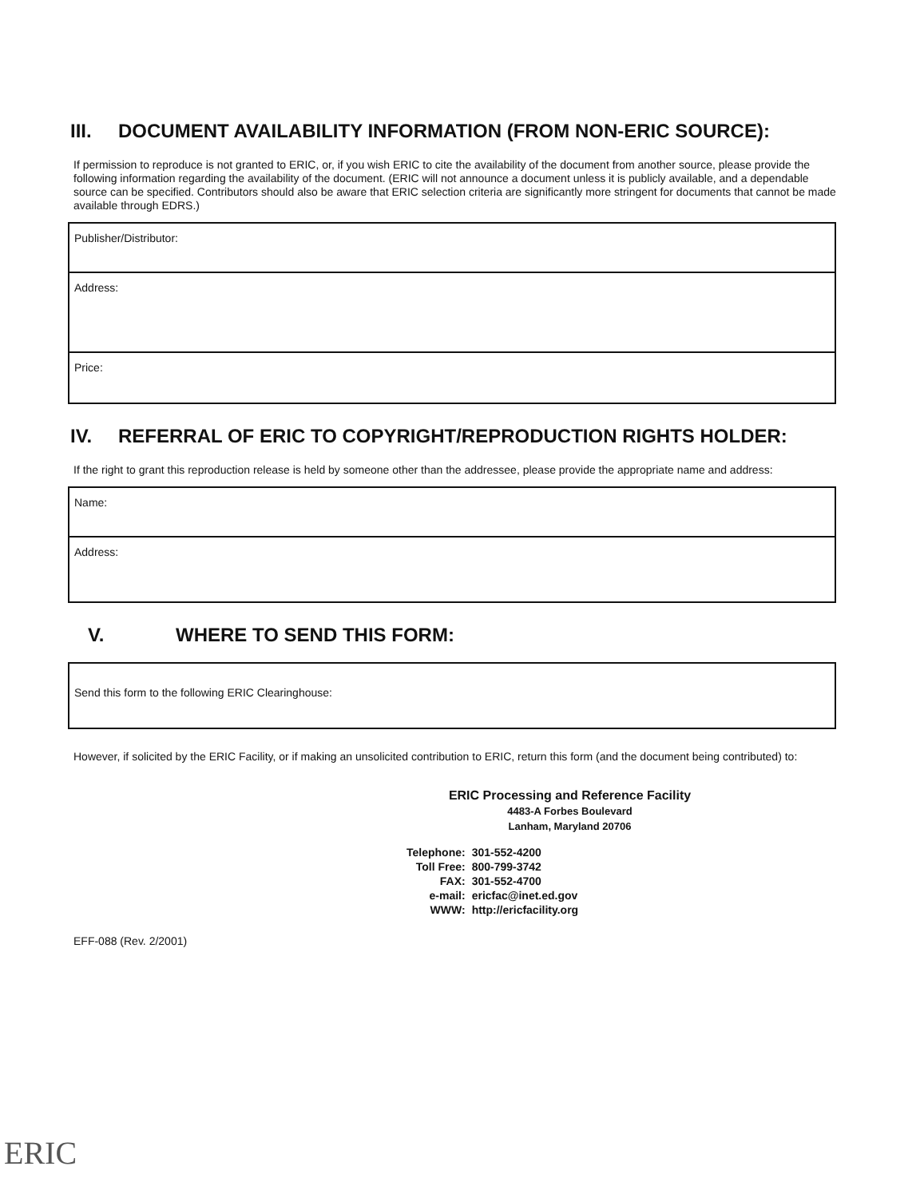III. DOCUMENT AVAILABILITY INFORMATION (FROM NON-ERIC SOURCE):
If permission to reproduce is not granted to ERIC, or, if you wish ERIC to cite the availability of the document from another source, please provide the following information regarding the availability of the document. (ERIC will not announce a document unless it is publicly available, and a dependable source can be specified. Contributors should also be aware that ERIC selection criteria are significantly more stringent for documents that cannot be made available through EDRS.)
Publisher/Distributor:
Address:
Price:
IV. REFERRAL OF ERIC TO COPYRIGHT/REPRODUCTION RIGHTS HOLDER:
If the right to grant this reproduction release is held by someone other than the addressee, please provide the appropriate name and address:
Name:
Address:
V. WHERE TO SEND THIS FORM:
Send this form to the following ERIC Clearinghouse:
However, if solicited by the ERIC Facility, or if making an unsolicited contribution to ERIC, return this form (and the document being contributed) to:
ERIC Processing and Reference Facility
4483-A Forbes Boulevard
Lanham, Maryland 20706
| Telephone: | 301-552-4200 |
| Toll Free: | 800-799-3742 |
| FAX: | 301-552-4700 |
| e-mail: | ericfac@inet.ed.gov |
| WWW: | http://ericfacility.org |
EFF-088 (Rev. 2/2001)
ERIC